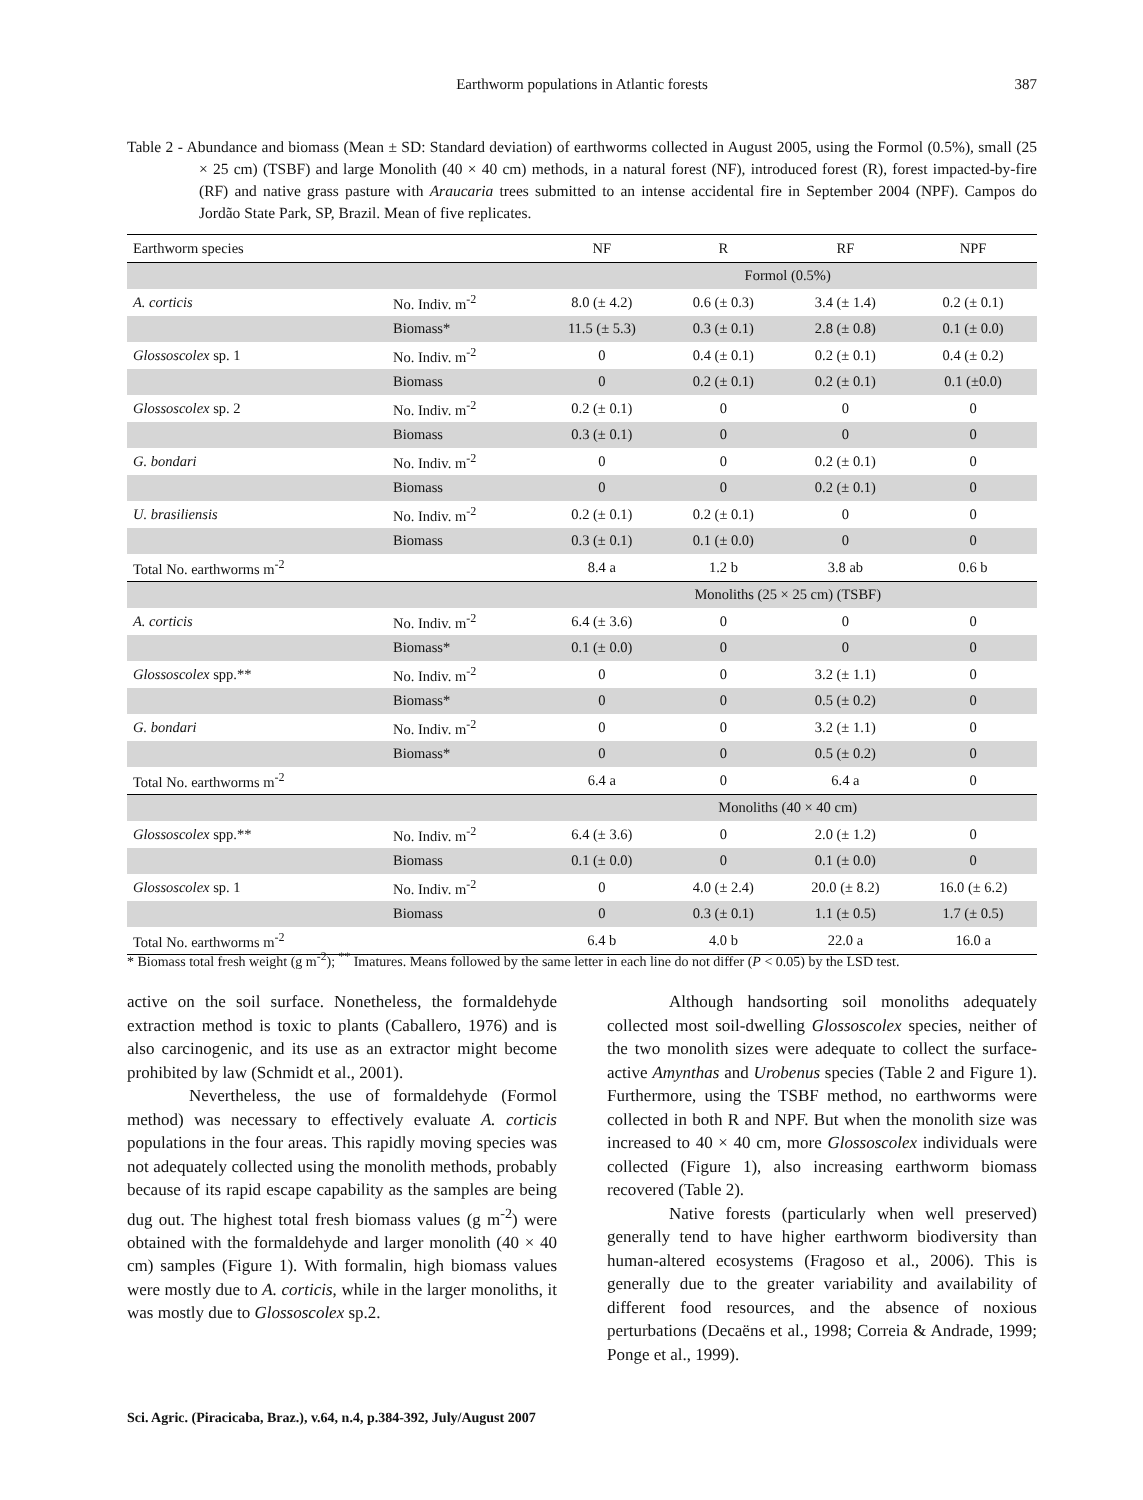Earthworm populations in Atlantic forests
387
Table 2 - Abundance and biomass (Mean ± SD: Standard deviation) of earthworms collected in August 2005, using the Formol (0.5%), small (25 × 25 cm) (TSBF) and large Monolith (40 × 40 cm) methods, in a natural forest (NF), introduced forest (R), forest impacted-by-fire (RF) and native grass pasture with Araucaria trees submitted to an intense accidental fire in September 2004 (NPF). Campos do Jordão State Park, SP, Brazil. Mean of five replicates.
| Earthworm species | | NF | R | RF | NPF |
| --- | --- | --- | --- | --- | --- |
| | | Formol (0.5%) | | | |
| A. corticis | No. Indiv. m<sup>-2</sup> | 8.0 (± 4.2) | 0.6 (± 0.3) | 3.4 (± 1.4) | 0.2 (± 0.1) |
| | Biomass* | 11.5 (± 5.3) | 0.3 (± 0.1) | 2.8 (± 0.8) | 0.1 (± 0.0) |
| Glossoscolex sp. 1 | No. Indiv. m<sup>-2</sup> | 0 | 0.4 (± 0.1) | 0.2 (± 0.1) | 0.4 (± 0.2) |
| | Biomass | 0 | 0.2 (± 0.1) | 0.2 (± 0.1) | 0.1 (±0.0) |
| Glossoscolex sp. 2 | No. Indiv. m<sup>-2</sup> | 0.2 (± 0.1) | 0 | 0 | 0 |
| | Biomass | 0.3 (± 0.1) | 0 | 0 | 0 |
| G. bondari | No. Indiv. m<sup>-2</sup> | 0 | 0 | 0.2 (± 0.1) | 0 |
| | Biomass | 0 | 0 | 0.2 (± 0.1) | 0 |
| U. brasiliensis | No. Indiv. m<sup>-2</sup> | 0.2 (± 0.1) | 0.2 (± 0.1) | 0 | 0 |
| | Biomass | 0.3 (± 0.1) | 0.1 (± 0.0) | 0 | 0 |
| Total No. earthworms m<sup>-2</sup> | | 8.4 a | 1.2 b | 3.8 ab | 0.6 b |
| | | Monoliths (25 × 25 cm) (TSBF) | | | |
| A. corticis | No. Indiv. m<sup>-2</sup> | 6.4 (± 3.6) | 0 | 0 | 0 |
| | Biomass* | 0.1 (± 0.0) | 0 | 0 | 0 |
| Glossoscolex spp.** | No. Indiv. m<sup>-2</sup> | 0 | 0 | 3.2 (± 1.1) | 0 |
| | Biomass* | 0 | 0 | 0.5 (± 0.2) | 0 |
| G. bondari | No. Indiv. m<sup>-2</sup> | 0 | 0 | 3.2 (± 1.1) | 0 |
| | Biomass* | 0 | 0 | 0.5 (± 0.2) | 0 |
| Total No. earthworms m<sup>-2</sup> | | 6.4 a | 0 | 6.4 a | 0 |
| | | Monoliths (40 × 40 cm) | | | |
| Glossoscolex spp.** | No. Indiv. m<sup>-2</sup> | 6.4 (± 3.6) | 0 | 2.0 (± 1.2) | 0 |
| | Biomass | 0.1 (± 0.0) | 0 | 0.1 (± 0.0) | 0 |
| Glossoscolex sp. 1 | No. Indiv. m<sup>-2</sup> | 0 | 4.0 (± 2.4) | 20.0 (± 8.2) | 16.0 (± 6.2) |
| | Biomass | 0 | 0.3 (± 0.1) | 1.1 (± 0.5) | 1.7 (± 0.5) |
| Total No. earthworms m<sup>-2</sup> | | 6.4 b | 4.0 b | 22.0 a | 16.0 a |
* Biomass total fresh weight (g m<sup>-2</sup>); <sup>**</sup> Imatures. Means followed by the same letter in each line do not differ (P < 0.05) by the LSD test.
active on the soil surface. Nonetheless, the formaldehyde extraction method is toxic to plants (Caballero, 1976) and is also carcinogenic, and its use as an extractor might become prohibited by law (Schmidt et al., 2001).
Nevertheless, the use of formaldehyde (Formol method) was necessary to effectively evaluate A. corticis populations in the four areas. This rapidly moving species was not adequately collected using the monolith methods, probably because of its rapid escape capability as the samples are being dug out. The highest total fresh biomass values (g m<sup>-2</sup>) were obtained with the formaldehyde and larger monolith (40 × 40 cm) samples (Figure 1). With formalin, high biomass values were mostly due to A. corticis, while in the larger monoliths, it was mostly due to Glossoscolex sp.2.
Although handsorting soil monoliths adequately collected most soil-dwelling Glossoscolex species, neither of the two monolith sizes were adequate to collect the surface-active Amynthas and Urobenus species (Table 2 and Figure 1). Furthermore, using the TSBF method, no earthworms were collected in both R and NPF. But when the monolith size was increased to 40 × 40 cm, more Glossoscolex individuals were collected (Figure 1), also increasing earthworm biomass recovered (Table 2).
Native forests (particularly when well preserved) generally tend to have higher earthworm biodiversity than human-altered ecosystems (Fragoso et al., 2006). This is generally due to the greater variability and availability of different food resources, and the absence of noxious perturbations (Decaëns et al., 1998; Correia & Andrade, 1999; Ponge et al., 1999).
Sci. Agric. (Piracicaba, Braz.), v.64, n.4, p.384-392, July/August 2007